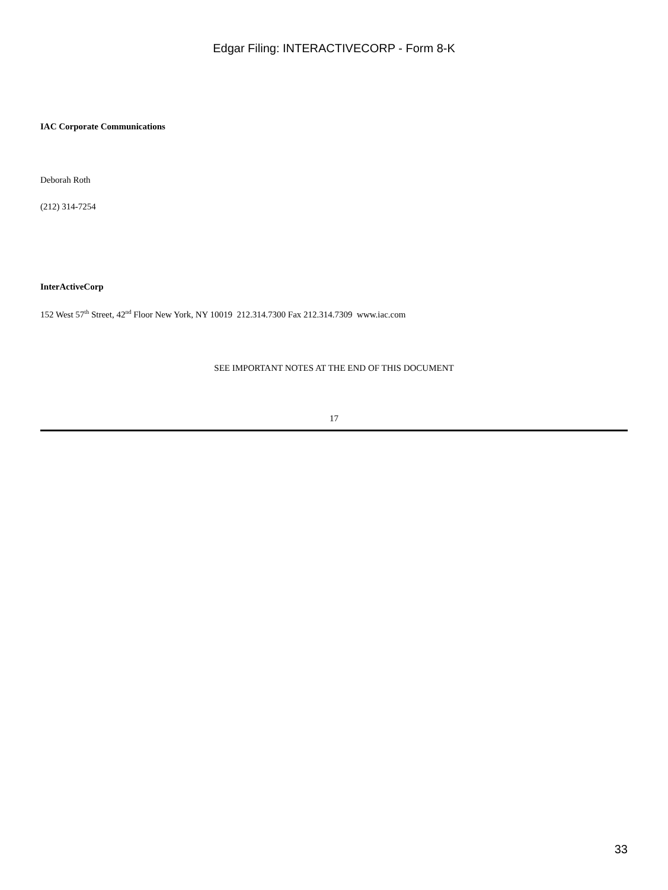Edgar Filing: INTERACTIVECORP - Form 8-K
IAC Corporate Communications
Deborah Roth
(212) 314-7254
InterActiveCorp
152 West 57<sup>th</sup> Street, 42<sup>nd</sup> Floor New York, NY 10019 212.314.7300 Fax 212.314.7309 www.iac.com
SEE IMPORTANT NOTES AT THE END OF THIS DOCUMENT
17
33